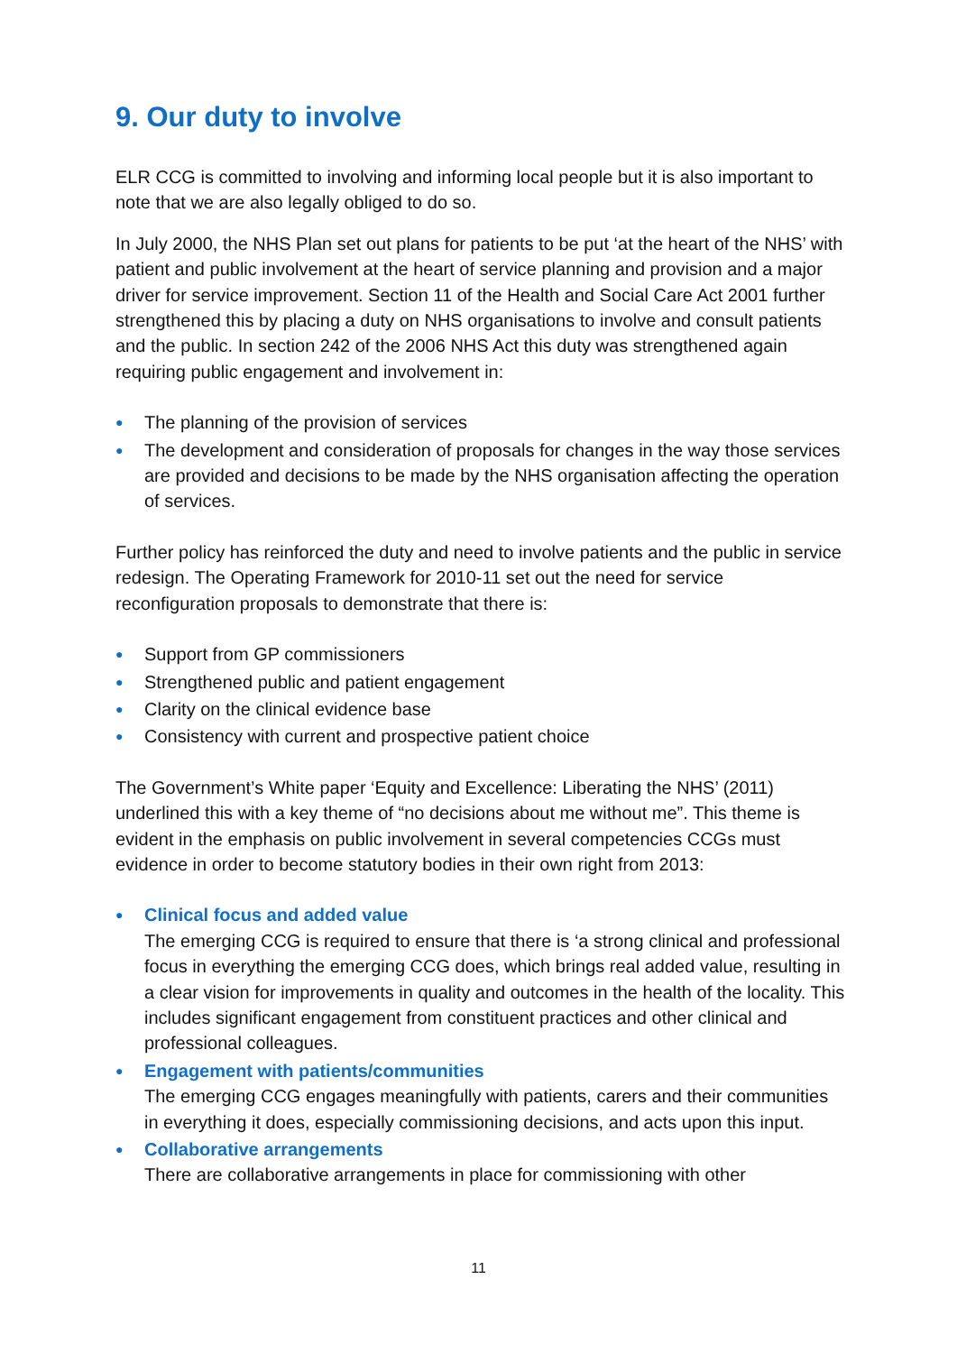9. Our duty to involve
ELR CCG is committed to involving and informing local people but it is also important to note that we are also legally obliged to do so.
In July 2000, the NHS Plan set out plans for patients to be put ‘at the heart of the NHS’ with patient and public involvement at the heart of service planning and provision and a major driver for service improvement. Section 11 of the Health and Social Care Act 2001 further strengthened this by placing a duty on NHS organisations to involve and consult patients and the public. In section 242 of the 2006 NHS Act this duty was strengthened again requiring public engagement and involvement in:
● The planning of the provision of services
● The development and consideration of proposals for changes in the way those services are provided and decisions to be made by the NHS organisation affecting the operation of services.
Further policy has reinforced the duty and need to involve patients and the public in service redesign. The Operating Framework for 2010-11 set out the need for service reconfiguration proposals to demonstrate that there is:
● Support from GP commissioners
● Strengthened public and patient engagement
● Clarity on the clinical evidence base
● Consistency with current and prospective patient choice
The Government’s White paper ‘Equity and Excellence: Liberating the NHS’ (2011) underlined this with a key theme of “no decisions about me without me”. This theme is evident in the emphasis on public involvement in several competencies CCGs must evidence in order to become statutory bodies in their own right from 2013:
● Clinical focus and added value
The emerging CCG is required to ensure that there is ‘a strong clinical and professional focus in everything the emerging CCG does, which brings real added value, resulting in a clear vision for improvements in quality and outcomes in the health of the locality. This includes significant engagement from constituent practices and other clinical and professional colleagues.
● Engagement with patients/communities
The emerging CCG engages meaningfully with patients, carers and their communities in everything it does, especially commissioning decisions, and acts upon this input.
● Collaborative arrangements
There are collaborative arrangements in place for commissioning with other
11